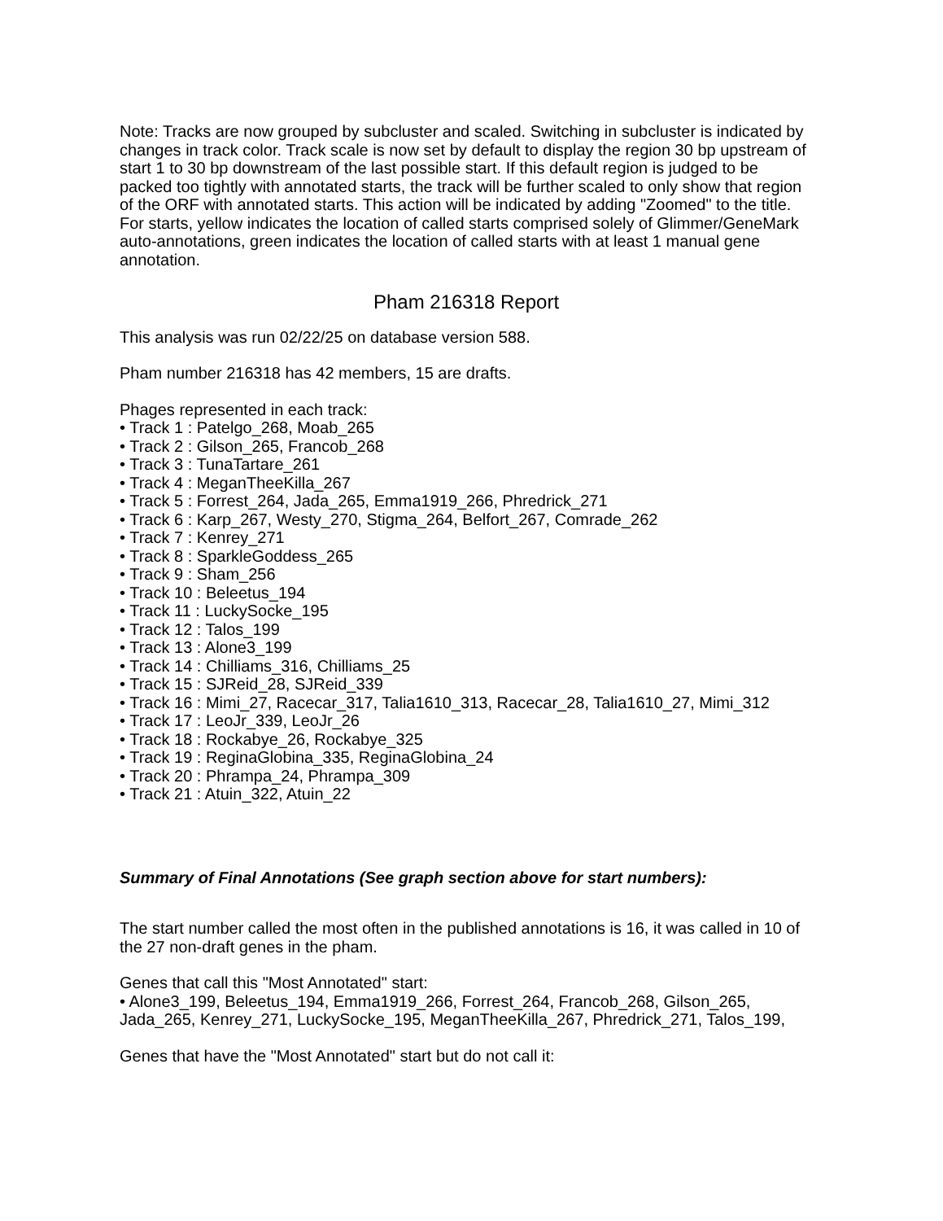Note: Tracks are now grouped by subcluster and scaled. Switching in subcluster is indicated by changes in track color. Track scale is now set by default to display the region 30 bp upstream of start 1 to 30 bp downstream of the last possible start. If this default region is judged to be packed too tightly with annotated starts, the track will be further scaled to only show that region of the ORF with annotated starts. This action will be indicated by adding "Zoomed" to the title. For starts, yellow indicates the location of called starts comprised solely of Glimmer/GeneMark auto-annotations, green indicates the location of called starts with at least 1 manual gene annotation.
Pham 216318 Report
This analysis was run 02/22/25 on database version 588.
Pham number 216318 has 42 members, 15 are drafts.
Phages represented in each track:
• Track 1 : Patelgo_268, Moab_265
• Track 2 : Gilson_265, Francob_268
• Track 3 : TunaTartare_261
• Track 4 : MeganTheeKilla_267
• Track 5 : Forrest_264, Jada_265, Emma1919_266, Phredrick_271
• Track 6 : Karp_267, Westy_270, Stigma_264, Belfort_267, Comrade_262
• Track 7 : Kenrey_271
• Track 8 : SparkleGoddess_265
• Track 9 : Sham_256
• Track 10 : Beleetus_194
• Track 11 : LuckySocke_195
• Track 12 : Talos_199
• Track 13 : Alone3_199
• Track 14 : Chilliams_316, Chilliams_25
• Track 15 : SJReid_28, SJReid_339
• Track 16 : Mimi_27, Racecar_317, Talia1610_313, Racecar_28, Talia1610_27, Mimi_312
• Track 17 : LeoJr_339, LeoJr_26
• Track 18 : Rockabye_26, Rockabye_325
• Track 19 : ReginaGlobina_335, ReginaGlobina_24
• Track 20 : Phrampa_24, Phrampa_309
• Track 21 : Atuin_322, Atuin_22
Summary of Final Annotations (See graph section above for start numbers):
The start number called the most often in the published annotations is 16, it was called in 10 of the 27 non-draft genes in the pham.
Genes that call this "Most Annotated" start:
• Alone3_199, Beleetus_194, Emma1919_266, Forrest_264, Francob_268, Gilson_265, Jada_265, Kenrey_271, LuckySocke_195, MeganTheeKilla_267, Phredrick_271, Talos_199,
Genes that have the "Most Annotated" start but do not call it: